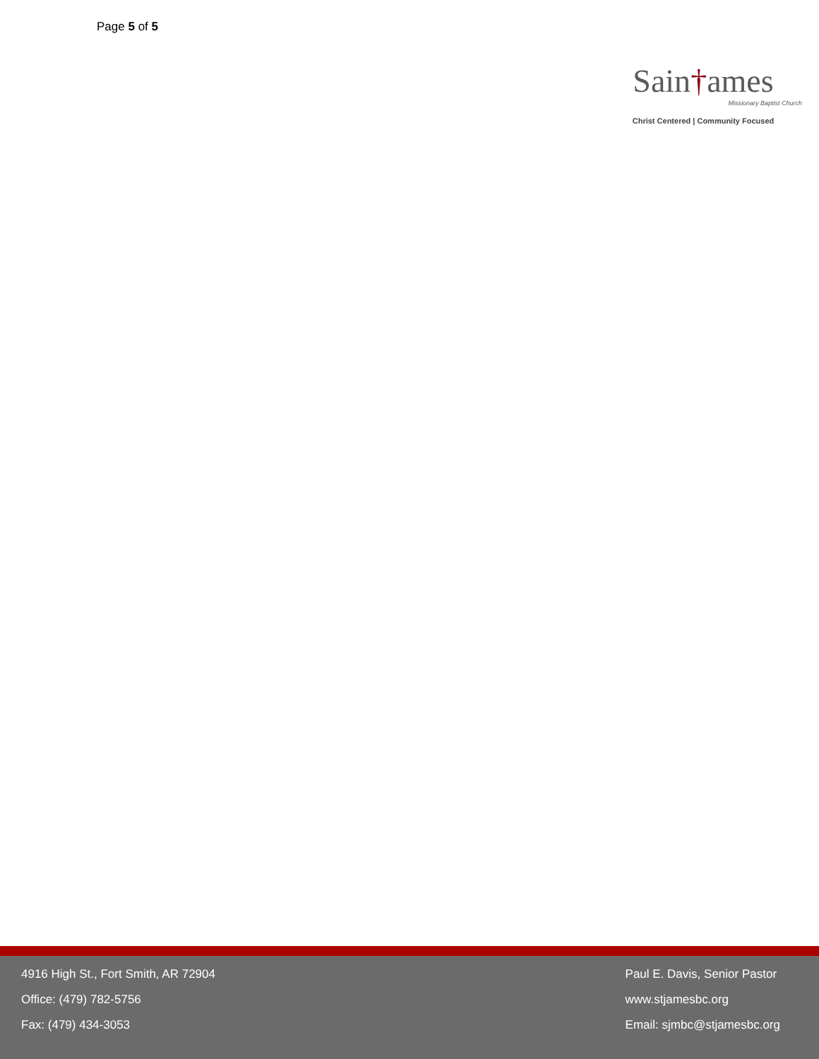Page 5 of 5
Sain†ames
Missionary Baptist Church
Christ Centered | Community Focused
4916 High St., Fort Smith, AR 72904
Office: (479) 782-5756
Fax: (479) 434-3053
Paul E. Davis, Senior Pastor
www.stjamesbc.org
Email: sjmbc@stjamesbc.org